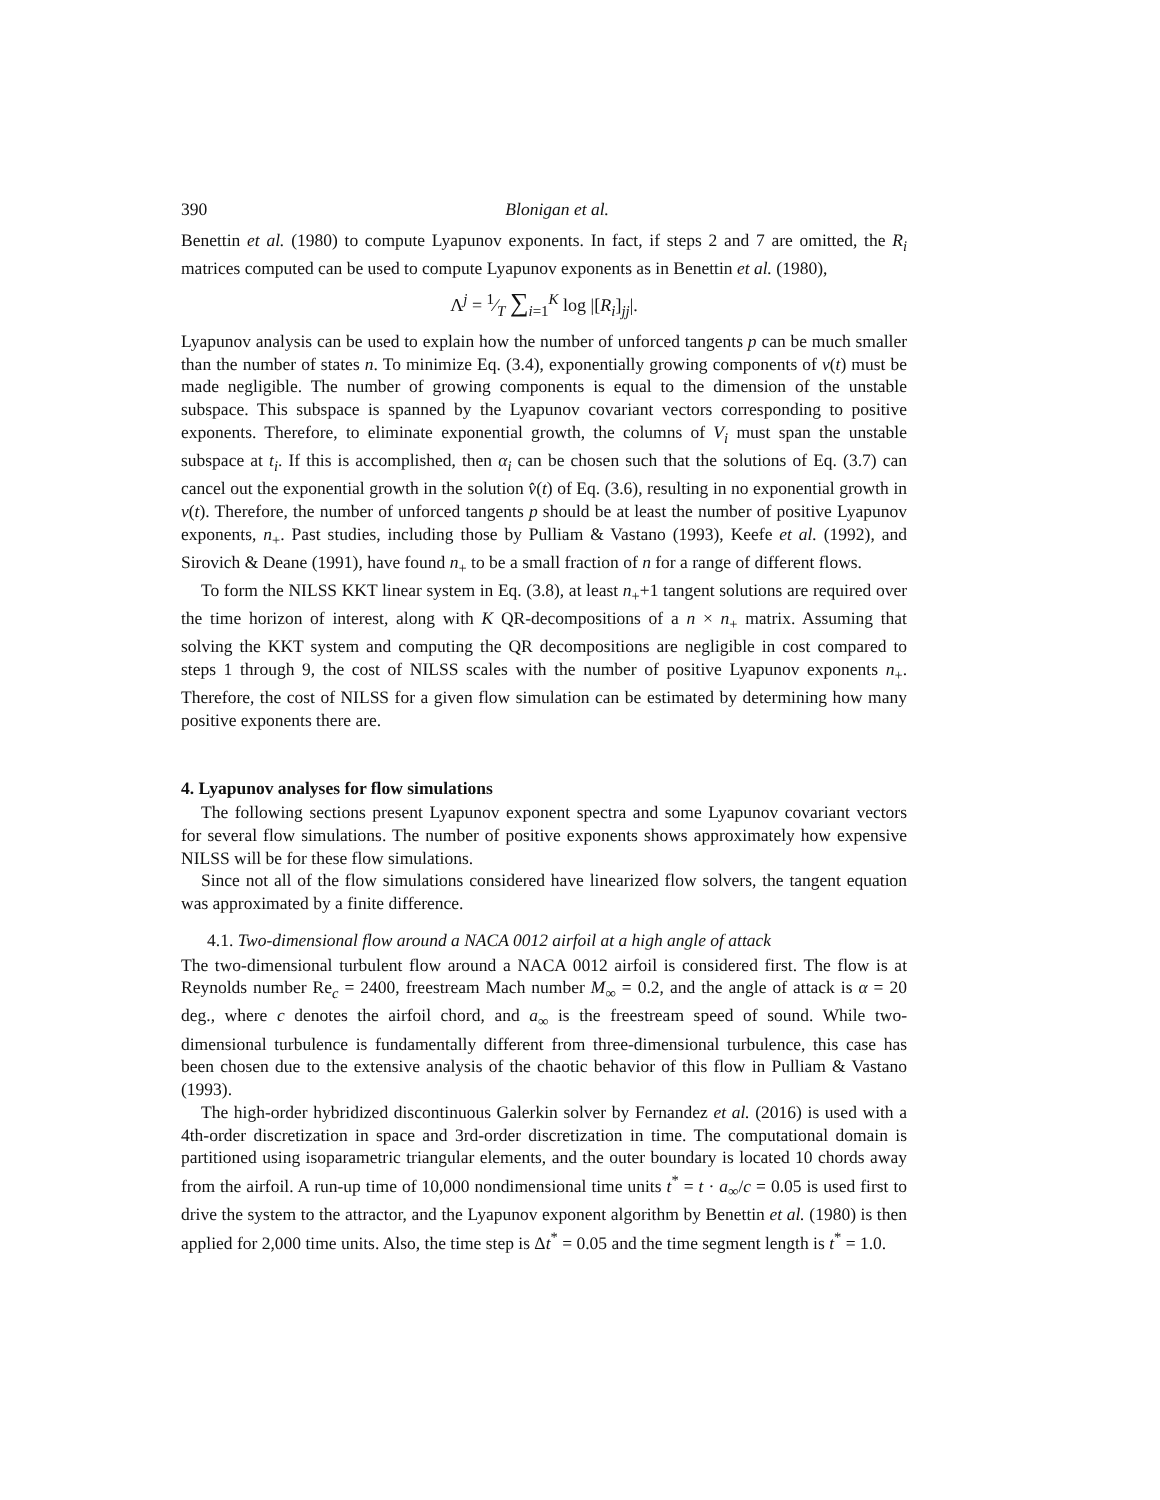390 Blonigan et al.
Benettin et al. (1980) to compute Lyapunov exponents. In fact, if steps 2 and 7 are omitted, the R<sub>i</sub> matrices computed can be used to compute Lyapunov exponents as in Benettin et al. (1980),
Λ<sup>j</sup> = 1⁄T ∑<sub>i=1</sub><sup>K</sup> log |[R<sub>i</sub>]<sub>jj</sub>|.
Lyapunov analysis can be used to explain how the number of unforced tangents p can be much smaller than the number of states n. To minimize Eq. (3.4), exponentially growing components of v(t) must be made negligible. The number of growing components is equal to the dimension of the unstable subspace. This subspace is spanned by the Lyapunov covariant vectors corresponding to positive exponents. Therefore, to eliminate exponential growth, the columns of V<sub>i</sub> must span the unstable subspace at t<sub>i</sub>. If this is accomplished, then α<sub>i</sub> can be chosen such that the solutions of Eq. (3.7) can cancel out the exponential growth in the solution v̂(t) of Eq. (3.6), resulting in no exponential growth in v(t). Therefore, the number of unforced tangents p should be at least the number of positive Lyapunov exponents, n<sub>+</sub>. Past studies, including those by Pulliam & Vastano (1993), Keefe et al. (1992), and Sirovich & Deane (1991), have found n<sub>+</sub> to be a small fraction of n for a range of different flows.
To form the NILSS KKT linear system in Eq. (3.8), at least n<sub>+</sub>+1 tangent solutions are required over the time horizon of interest, along with K QR-decompositions of a n × n<sub>+</sub> matrix. Assuming that solving the KKT system and computing the QR decompositions are negligible in cost compared to steps 1 through 9, the cost of NILSS scales with the number of positive Lyapunov exponents n<sub>+</sub>. Therefore, the cost of NILSS for a given flow simulation can be estimated by determining how many positive exponents there are.
4. Lyapunov analyses for flow simulations
The following sections present Lyapunov exponent spectra and some Lyapunov covariant vectors for several flow simulations. The number of positive exponents shows approximately how expensive NILSS will be for these flow simulations.
Since not all of the flow simulations considered have linearized flow solvers, the tangent equation was approximated by a finite difference.
4.1. Two-dimensional flow around a NACA 0012 airfoil at a high angle of attack
The two-dimensional turbulent flow around a NACA 0012 airfoil is considered first. The flow is at Reynolds number Re<sub>c</sub> = 2400, freestream Mach number M<sub>∞</sub> = 0.2, and the angle of attack is α = 20 deg., where c denotes the airfoil chord, and a<sub>∞</sub> is the freestream speed of sound. While two-dimensional turbulence is fundamentally different from three-dimensional turbulence, this case has been chosen due to the extensive analysis of the chaotic behavior of this flow in Pulliam & Vastano (1993).
The high-order hybridized discontinuous Galerkin solver by Fernandez et al. (2016) is used with a 4th-order discretization in space and 3rd-order discretization in time. The computational domain is partitioned using isoparametric triangular elements, and the outer boundary is located 10 chords away from the airfoil. A run-up time of 10,000 nondimensional time units t<sup>*</sup> = t · a<sub>∞</sub>/c = 0.05 is used first to drive the system to the attractor, and the Lyapunov exponent algorithm by Benettin et al. (1980) is then applied for 2,000 time units. Also, the time step is Δt<sup>*</sup> = 0.05 and the time segment length is t<sup>*</sup> = 1.0.